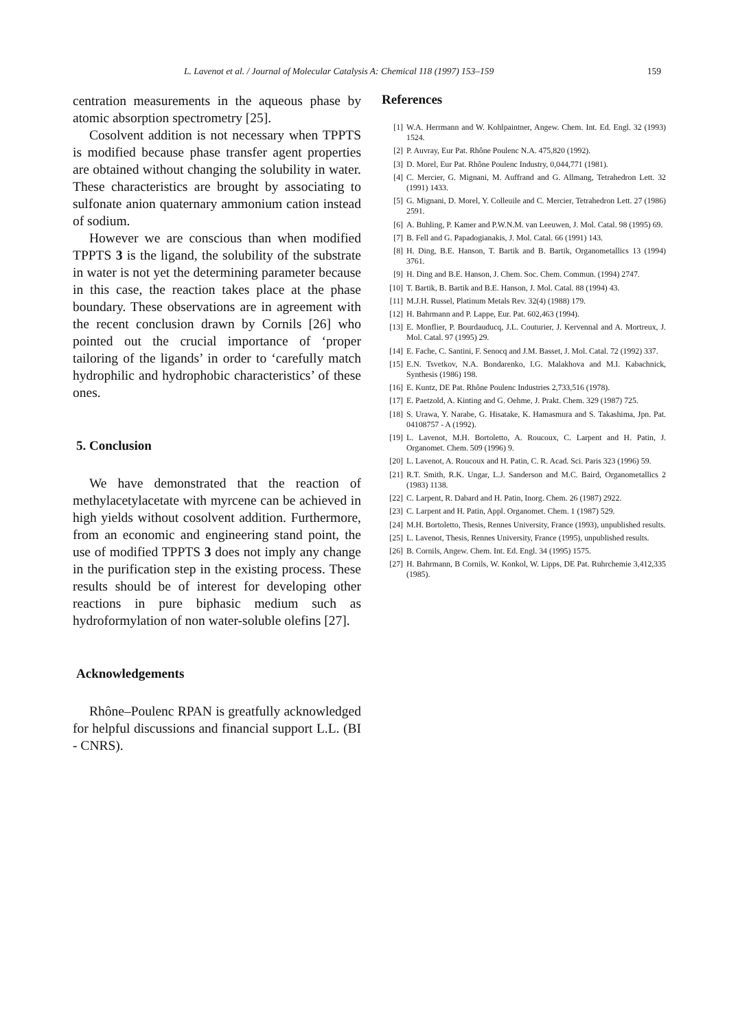L. Lavenot et al. / Journal of Molecular Catalysis A: Chemical 118 (1997) 153–159 159
centration measurements in the aqueous phase by atomic absorption spectrometry [25].
Cosolvent addition is not necessary when TPPTS is modified because phase transfer agent properties are obtained without changing the solubility in water. These characteristics are brought by associating to sulfonate anion quaternary ammonium cation instead of sodium.
However we are conscious than when modified TPPTS 3 is the ligand, the solubility of the substrate in water is not yet the determining parameter because in this case, the reaction takes place at the phase boundary. These observations are in agreement with the recent conclusion drawn by Cornils [26] who pointed out the crucial importance of ‘proper tailoring of the ligands’ in order to ‘carefully match hydrophilic and hydrophobic characteristics’ of these ones.
5. Conclusion
We have demonstrated that the reaction of methylacetylacetate with myrcene can be achieved in high yields without cosolvent addition. Furthermore, from an economic and engineering stand point, the use of modified TPPTS 3 does not imply any change in the purification step in the existing process. These results should be of interest for developing other reactions in pure biphasic medium such as hydroformylation of non water-soluble olefins [27].
Acknowledgements
Rhône–Poulenc RPAN is greatfully acknowledged for helpful discussions and financial support L.L. (BI - CNRS).
References
[1] W.A. Herrmann and W. Kohlpaintner, Angew. Chem. Int. Ed. Engl. 32 (1993) 1524.
[2] P. Auvray, Eur Pat. Rhône Poulenc N.A. 475,820 (1992).
[3] D. Morel, Eur Pat. Rhône Poulenc Industry, 0,044,771 (1981).
[4] C. Mercier, G. Mignani, M. Auffrand and G. Allmang, Tetrahedron Lett. 32 (1991) 1433.
[5] G. Mignani, D. Morel, Y. Colleuile and C. Mercier, Tetrahedron Lett. 27 (1986) 2591.
[6] A. Buhling, P. Kamer and P.W.N.M. van Leeuwen, J. Mol. Catal. 98 (1995) 69.
[7] B. Fell and G. Papadogianakis, J. Mol. Catal. 66 (1991) 143.
[8] H. Ding, B.E. Hanson, T. Bartik and B. Bartik, Organometallics 13 (1994) 3761.
[9] H. Ding and B.E. Hanson, J. Chem. Soc. Chem. Commun. (1994) 2747.
[10] T. Bartik, B. Bartik and B.E. Hanson, J. Mol. Catal. 88 (1994) 43.
[11] M.J.H. Russel, Platinum Metals Rev. 32(4) (1988) 179.
[12] H. Bahrmann and P. Lappe, Eur. Pat. 602,463 (1994).
[13] E. Monflier, P. Bourdauducq, J.L. Couturier, J. Kervennal and A. Mortreux, J. Mol. Catal. 97 (1995) 29.
[14] E. Fache, C. Santini, F. Senocq and J.M. Basset, J. Mol. Catal. 72 (1992) 337.
[15] E.N. Tsvetkov, N.A. Bondarenko, I.G. Malakhova and M.I. Kabachnick, Synthesis (1986) 198.
[16] E. Kuntz, DE Pat. Rhône Poulenc Industries 2,733,516 (1978).
[17] E. Paetzold, A. Kinting and G. Oehme, J. Prakt. Chem. 329 (1987) 725.
[18] S. Urawa, Y. Narabe, G. Hisatake, K. Hamasmura and S. Takashima, Jpn. Pat. 04108757 - A (1992).
[19] L. Lavenot, M.H. Bortoletto, A. Roucoux, C. Larpent and H. Patin, J. Organomet. Chem. 509 (1996) 9.
[20] L. Lavenot, A. Roucoux and H. Patin, C. R. Acad. Sci. Paris 323 (1996) 59.
[21] R.T. Smith, R.K. Ungar, L.J. Sanderson and M.C. Baird, Organometallics 2 (1983) 1138.
[22] C. Larpent, R. Dabard and H. Patin, Inorg. Chem. 26 (1987) 2922.
[23] C. Larpent and H. Patin, Appl. Organomet. Chem. 1 (1987) 529.
[24] M.H. Bortoletto, Thesis, Rennes University, France (1993), unpublished results.
[25] L. Lavenot, Thesis, Rennes University, France (1995), unpublished results.
[26] B. Cornils, Angew. Chem. Int. Ed. Engl. 34 (1995) 1575.
[27] H. Bahrmann, B Cornils, W. Konkol, W. Lipps, DE Pat. Ruhrchemie 3,412,335 (1985).